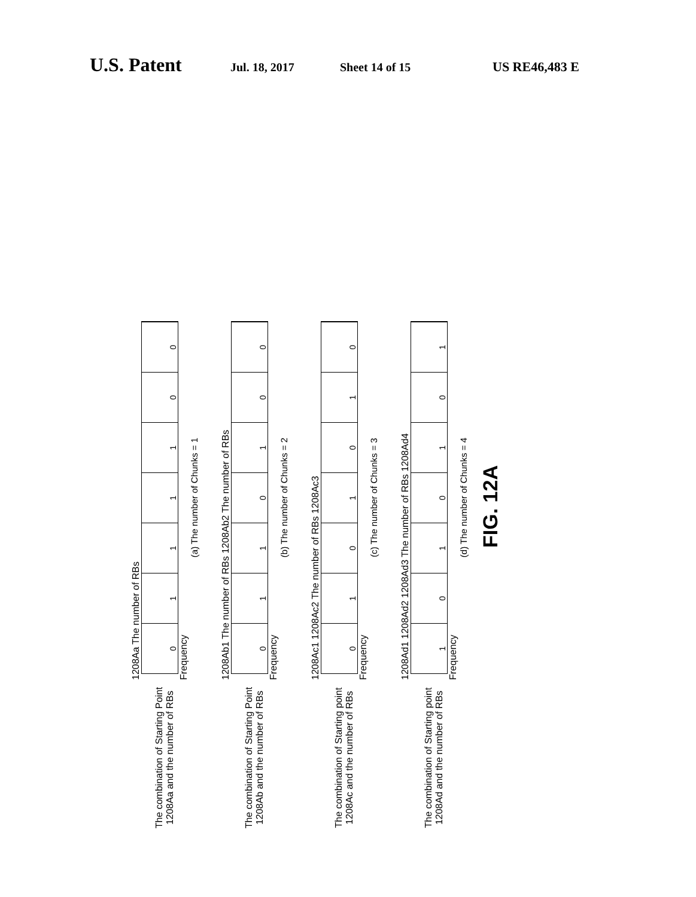U.S. Patent Jul. 18, 2017 Sheet 14 of 15 US RE46,483 E
The combination of Starting Point 1208Aa and the number of RBs
1208Aa The number of RBs
0
1
1
1
1
0
0
Frequency
(a) The number of Chunks = 1
The combination of Starting Point 1208Ab and the number of RBs
1208Ab1 The number of RBs 1208Ab2 The number of RBs
0
1
1
0
1
0
0
Frequency
(b) The number of Chunks = 2
The combination of Starting point 1208Ac and the number of RBs
1208Ac1 1208Ac2 The number of RBs 1208Ac3
0
1
0
1
0
1
0
Frequency
(c) The number of Chunks = 3
The combination of Starting point 1208Ad and the number of RBs
1208Ad1 1208Ad2 1208Ad3 The number of RBs 1208Ad4
1
0
1
0
1
0
1
Frequency
(d) The number of Chunks = 4
FIG. 12A